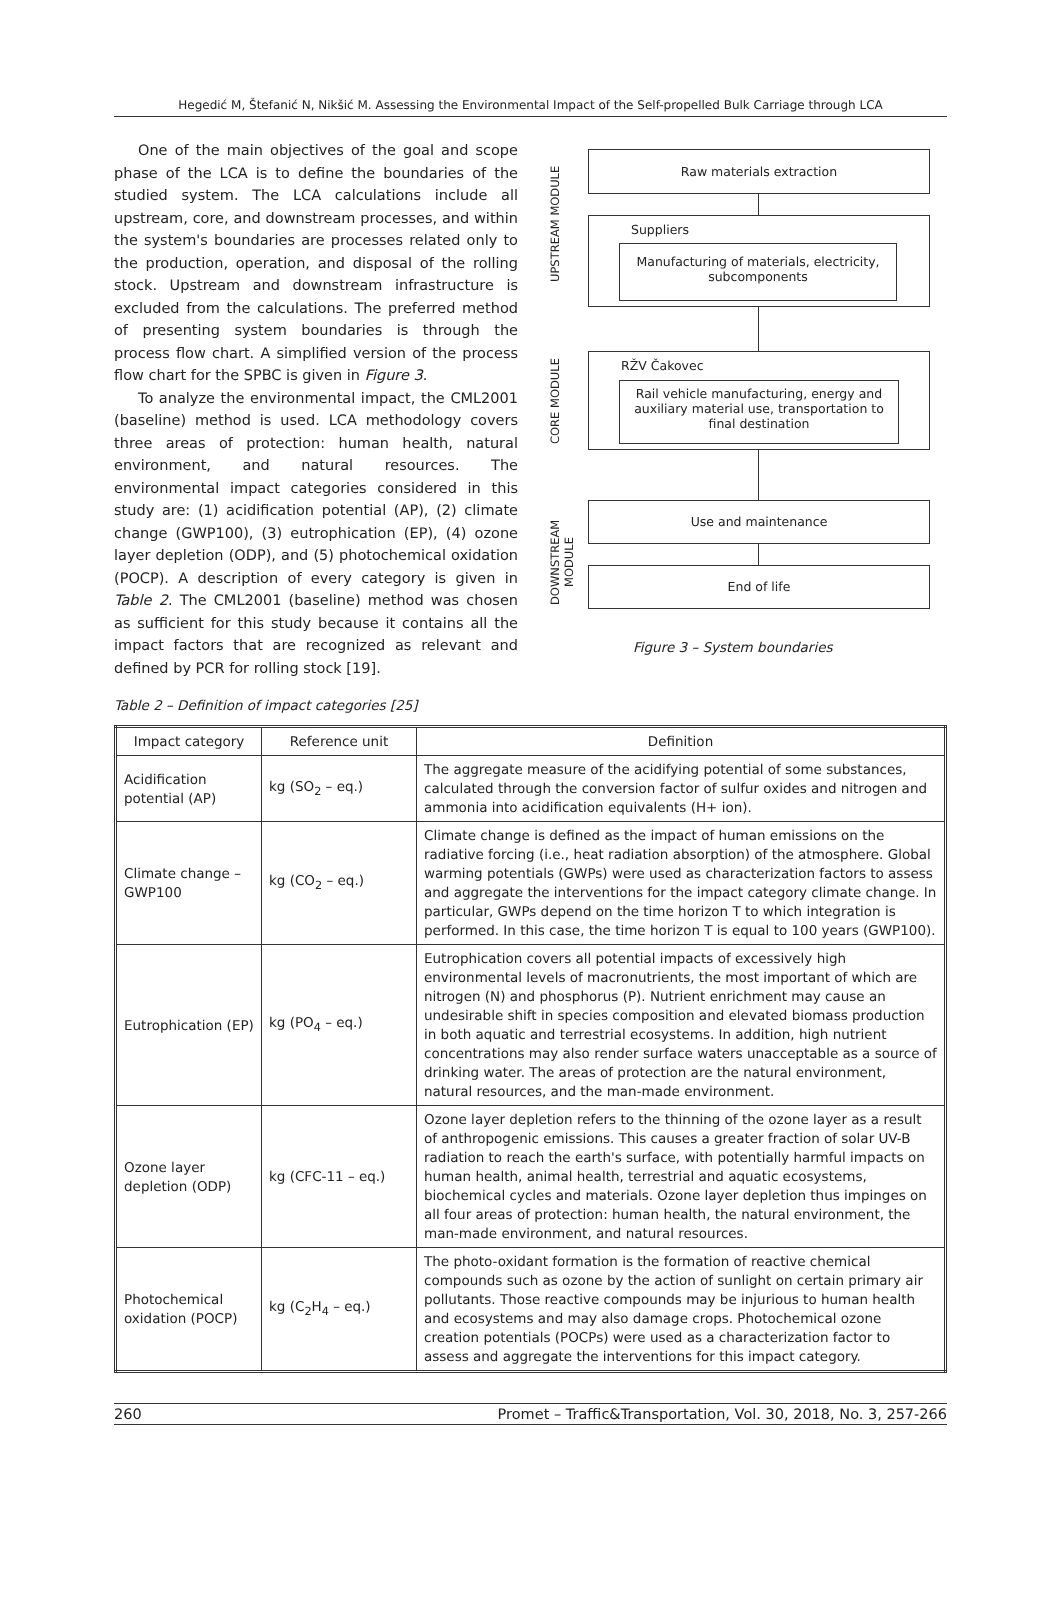Hegedić M, Štefanić N, Nikšić M. Assessing the Environmental Impact of the Self-propelled Bulk Carriage through LCA
One of the main objectives of the goal and scope phase of the LCA is to define the boundaries of the studied system. The LCA calculations include all upstream, core, and downstream processes, and within the system's boundaries are processes related only to the production, operation, and disposal of the rolling stock. Upstream and downstream infrastructure is excluded from the calculations. The preferred method of presenting system boundaries is through the process flow chart. A simplified version of the process flow chart for the SPBC is given in Figure 3.
To analyze the environmental impact, the CML2001 (baseline) method is used. LCA methodology covers three areas of protection: human health, natural environment, and natural resources. The environmental impact categories considered in this study are: (1) acidification potential (AP), (2) climate change (GWP100), (3) eutrophication (EP), (4) ozone layer depletion (ODP), and (5) photochemical oxidation (POCP). A description of every category is given in Table 2. The CML2001 (baseline) method was chosen as sufficient for this study because it contains all the impact factors that are recognized as relevant and defined by PCR for rolling stock [19].
UPSTREAM MODULE
Raw materials extraction
Suppliers
Manufacturing of materials, electricity, subcomponents
CORE MODULE
RŽV Čakovec
Rail vehicle manufacturing, energy and auxiliary material use, transportation to final destination
DOWNSTREAM MODULE
Use and maintenance
End of life
Figure 3 – System boundaries
Table 2 – Definition of impact categories [25]
| Impact category | Reference unit | Definition |
| --- | --- | --- |
| Acidification potential (AP) | kg (SO<sub>2</sub> – eq.) | The aggregate measure of the acidifying potential of some substances, calculated through the conversion factor of sulfur oxides and nitrogen and ammonia into acidification equivalents (H+ ion). |
| Climate change – GWP100 | kg (CO<sub>2</sub> – eq.) | Climate change is defined as the impact of human emissions on the radiative forcing (i.e., heat radiation absorption) of the atmosphere. Global warming potentials (GWPs) were used as characterization factors to assess and aggregate the interventions for the impact category climate change. In particular, GWPs depend on the time horizon T to which integration is performed. In this case, the time horizon T is equal to 100 years (GWP100). |
| Eutrophication (EP) | kg (PO<sub>4</sub> – eq.) | Eutrophication covers all potential impacts of excessively high environmental levels of macronutrients, the most important of which are nitrogen (N) and phosphorus (P). Nutrient enrichment may cause an undesirable shift in species composition and elevated biomass production in both aquatic and terrestrial ecosystems. In addition, high nutrient concentrations may also render surface waters unacceptable as a source of drinking water. The areas of protection are the natural environment, natural resources, and the man-made environment. |
| Ozone layer depletion (ODP) | kg (CFC-11 – eq.) | Ozone layer depletion refers to the thinning of the ozone layer as a result of anthropogenic emissions. This causes a greater fraction of solar UV-B radiation to reach the earth's surface, with potentially harmful impacts on human health, animal health, terrestrial and aquatic ecosystems, biochemical cycles and materials. Ozone layer depletion thus impinges on all four areas of protection: human health, the natural environment, the man-made environment, and natural resources. |
| Photochemical oxidation (POCP) | kg (C<sub>2</sub>H<sub>4</sub> – eq.) | The photo-oxidant formation is the formation of reactive chemical compounds such as ozone by the action of sunlight on certain primary air pollutants. Those reactive compounds may be injurious to human health and ecosystems and may also damage crops. Photochemical ozone creation potentials (POCPs) were used as a characterization factor to assess and aggregate the interventions for this impact category. |
260 Promet – Traffic&Transportation, Vol. 30, 2018, No. 3, 257-266